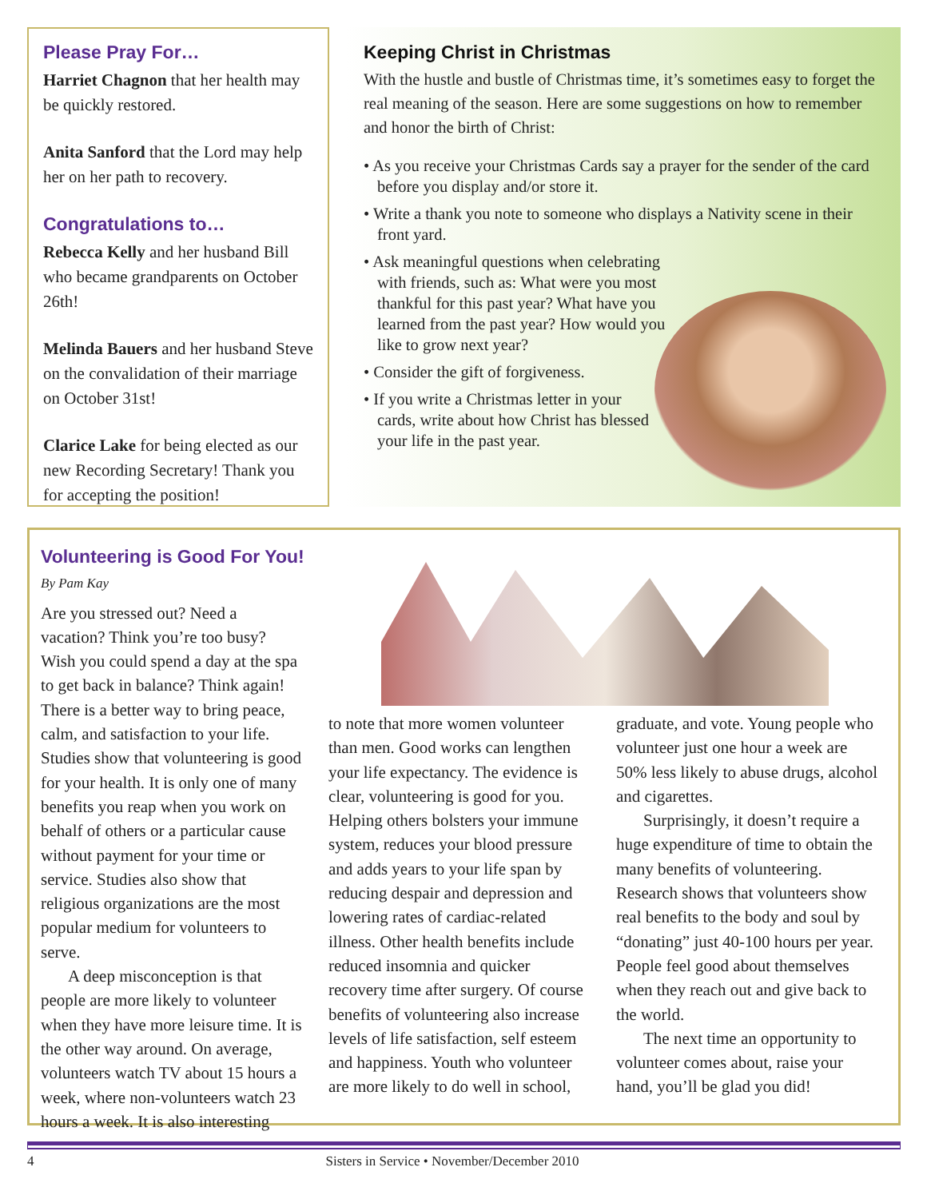Please Pray For…
Harriet Chagnon that her health may be quickly restored.
Anita Sanford that the Lord may help her on her path to recovery.
Congratulations to…
Rebecca Kelly and her husband Bill who became grandparents on October 26th!
Melinda Bauers and her husband Steve on the convalidation of their marriage on October 31st!
Clarice Lake for being elected as our new Recording Secretary! Thank you for accepting the position!
Keeping Christ in Christmas
With the hustle and bustle of Christmas time, it’s sometimes easy to forget the real meaning of the season. Here are some suggestions on how to remember and honor the birth of Christ:
• As you receive your Christmas Cards say a prayer for the sender of the card before you display and/or store it.
• Write a thank you note to someone who displays a Nativity scene in their front yard.
• Ask meaningful questions when celebrating with friends, such as: What were you most thankful for this past year? What have you learned from the past year? How would you like to grow next year?
• Consider the gift of forgiveness.
• If you write a Christmas letter in your cards, write about how Christ has blessed your life in the past year.
Volunteering is Good For You!
By Pam Kay
Are you stressed out? Need a vacation? Think you’re too busy? Wish you could spend a day at the spa to get back in balance? Think again! There is a better way to bring peace, calm, and satisfaction to your life. Studies show that volunteering is good for your health. It is only one of many benefits you reap when you work on behalf of others or a particular cause without payment for your time or service. Studies also show that religious organizations are the most popular medium for volunteers to serve.
A deep misconception is that people are more likely to volunteer when they have more leisure time. It is the other way around. On average, volunteers watch TV about 15 hours a week, where non-volunteers watch 23 hours a week. It is also interesting
to note that more women volunteer than men. Good works can lengthen your life expectancy. The evidence is clear, volunteering is good for you. Helping others bolsters your immune system, reduces your blood pressure and adds years to your life span by reducing despair and depression and lowering rates of cardiac-related illness. Other health benefits include reduced insomnia and quicker recovery time after surgery. Of course benefits of volunteering also increase levels of life satisfaction, self esteem and happiness. Youth who volunteer are more likely to do well in school,
graduate, and vote. Young people who volunteer just one hour a week are 50% less likely to abuse drugs, alcohol and cigarettes.
Surprisingly, it doesn’t require a huge expenditure of time to obtain the many benefits of volunteering. Research shows that volunteers show real benefits to the body and soul by “donating” just 40-100 hours per year. People feel good about themselves when they reach out and give back to the world.
The next time an opportunity to volunteer comes about, raise your hand, you’ll be glad you did!
4 Sisters in Service • November/December 2010